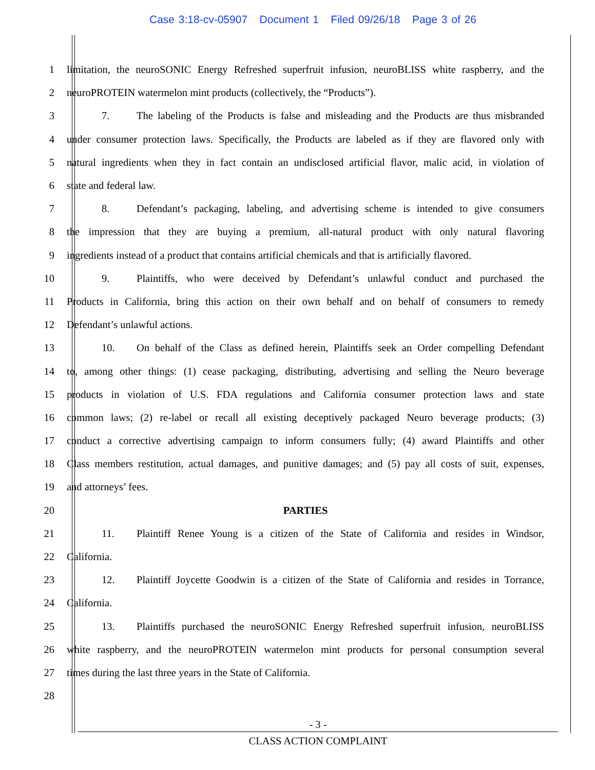Case 3:18-cv-05907 Document 1 Filed 09/26/18 Page 3 of 26
1 limitation, the neuroSONIC Energy Refreshed superfruit infusion, neuroBLISS white raspberry, and the
2 neuroPROTEIN watermelon mint products (collectively, the “Products”).
3 7. The labeling of the Products is false and misleading and the Products are thus misbranded
4 under consumer protection laws. Specifically, the Products are labeled as if they are flavored only with
5 natural ingredients when they in fact contain an undisclosed artificial flavor, malic acid, in violation of
6 state and federal law.
7 8. Defendant’s packaging, labeling, and advertising scheme is intended to give consumers
8 the impression that they are buying a premium, all-natural product with only natural flavoring
9 ingredients instead of a product that contains artificial chemicals and that is artificially flavored.
10 9. Plaintiffs, who were deceived by Defendant’s unlawful conduct and purchased the
11 Products in California, bring this action on their own behalf and on behalf of consumers to remedy
12 Defendant’s unlawful actions.
13 10. On behalf of the Class as defined herein, Plaintiffs seek an Order compelling Defendant
14 to, among other things: (1) cease packaging, distributing, advertising and selling the Neuro beverage
15 products in violation of U.S. FDA regulations and California consumer protection laws and state
16 common laws; (2) re-label or recall all existing deceptively packaged Neuro beverage products; (3)
17 conduct a corrective advertising campaign to inform consumers fully; (4) award Plaintiffs and other
18 Class members restitution, actual damages, and punitive damages; and (5) pay all costs of suit, expenses,
19 and attorneys’ fees.
20 PARTIES
21 11. Plaintiff Renee Young is a citizen of the State of California and resides in Windsor,
22 California.
23 12. Plaintiff Joycette Goodwin is a citizen of the State of California and resides in Torrance,
24 California.
25 13. Plaintiffs purchased the neuroSONIC Energy Refreshed superfruit infusion, neuroBLISS
26 white raspberry, and the neuroPROTEIN watermelon mint products for personal consumption several
27 times during the last three years in the State of California.
28
- 3 -
CLASS ACTION COMPLAINT